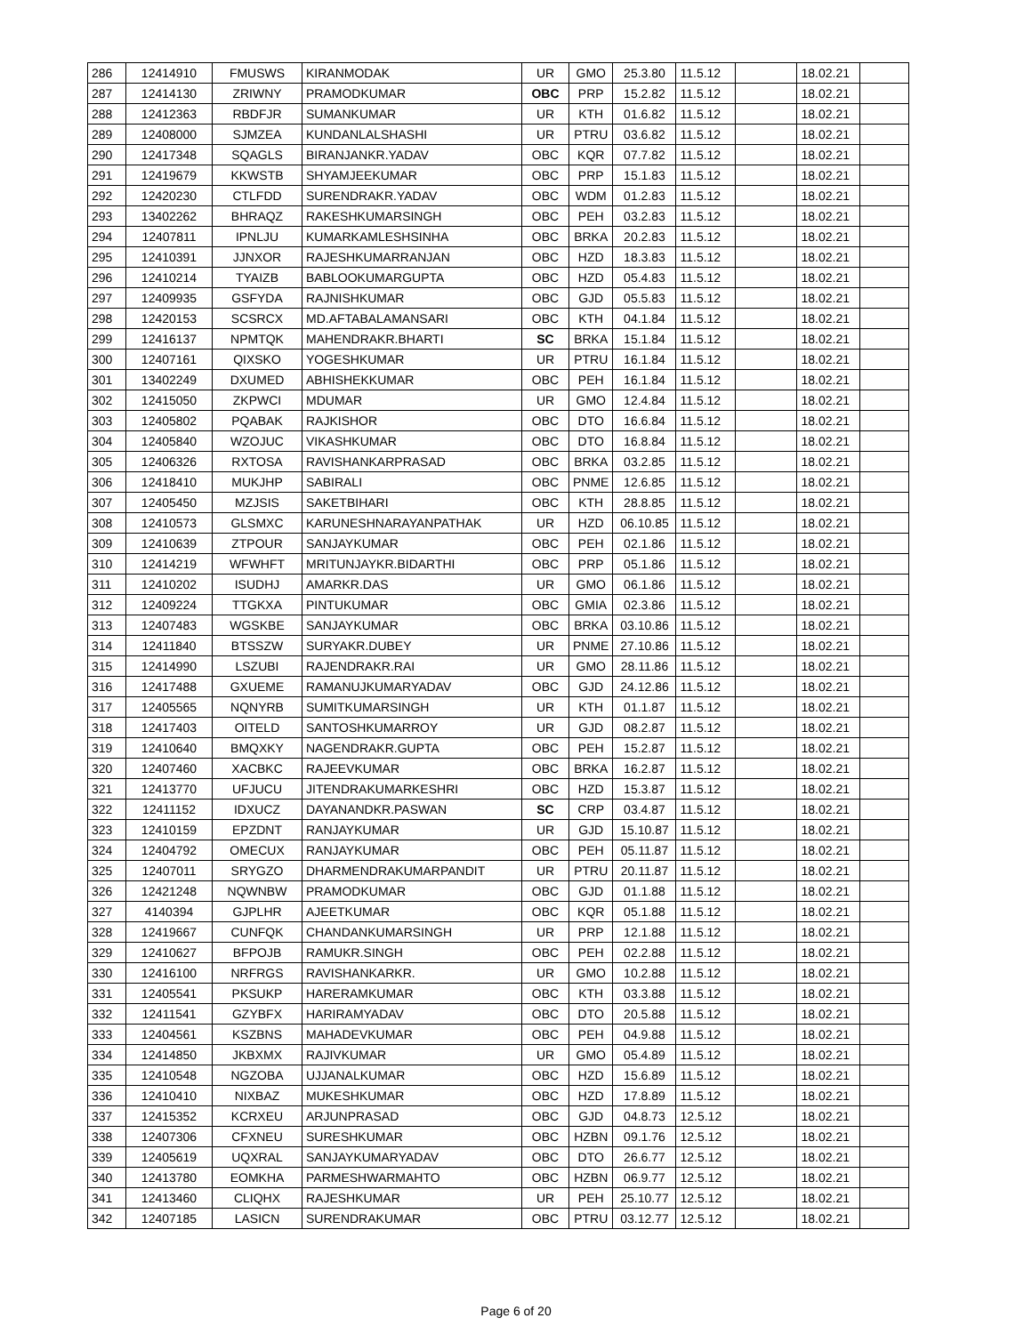| 286 | 12414910 | FMUSWS | KIRANMODAK | UR | GMO | 25.3.80 | 11.5.12 | | 18.02.21 | |
| 287 | 12414130 | ZRIWNY | PRAMODKUMAR | OBC | PRP | 15.2.82 | 11.5.12 | | 18.02.21 | |
| 288 | 12412363 | RBDFJR | SUMANKUMAR | UR | KTH | 01.6.82 | 11.5.12 | | 18.02.21 | |
| 289 | 12408000 | SJMZEA | KUNDANLALSHASHI | UR | PTRU | 03.6.82 | 11.5.12 | | 18.02.21 | |
| 290 | 12417348 | SQAGLS | BIRANJANKR.YADAV | OBC | KQR | 07.7.82 | 11.5.12 | | 18.02.21 | |
| 291 | 12419679 | KKWSTB | SHYAMJEEKUMAR | OBC | PRP | 15.1.83 | 11.5.12 | | 18.02.21 | |
| 292 | 12420230 | CTLFDD | SURENDRAKR.YADAV | OBC | WDM | 01.2.83 | 11.5.12 | | 18.02.21 | |
| 293 | 13402262 | BHRAQZ | RAKESHKUMARSINGH | OBC | PEH | 03.2.83 | 11.5.12 | | 18.02.21 | |
| 294 | 12407811 | IPNLJU | KUMARKAMLESHSINHA | OBC | BRKA | 20.2.83 | 11.5.12 | | 18.02.21 | |
| 295 | 12410391 | JJNXOR | RAJESHKUMARRANJAN | OBC | HZD | 18.3.83 | 11.5.12 | | 18.02.21 | |
| 296 | 12410214 | TYAIZB | BABLOOKUMARGUPTA | OBC | HZD | 05.4.83 | 11.5.12 | | 18.02.21 | |
| 297 | 12409935 | GSFYDA | RAJNISHKUMAR | OBC | GJD | 05.5.83 | 11.5.12 | | 18.02.21 | |
| 298 | 12420153 | SCSRCX | MD.AFTABALAMANSARI | OBC | KTH | 04.1.84 | 11.5.12 | | 18.02.21 | |
| 299 | 12416137 | NPMTQK | MAHENDRAKR.BHARTI | SC | BRKA | 15.1.84 | 11.5.12 | | 18.02.21 | |
| 300 | 12407161 | QIXSKO | YOGESHKUMAR | UR | PTRU | 16.1.84 | 11.5.12 | | 18.02.21 | |
| 301 | 13402249 | DXUMED | ABHISHEKKUMAR | OBC | PEH | 16.1.84 | 11.5.12 | | 18.02.21 | |
| 302 | 12415050 | ZKPWCI | MDUMAR | UR | GMO | 12.4.84 | 11.5.12 | | 18.02.21 | |
| 303 | 12405802 | PQABAK | RAJKISHOR | OBC | DTO | 16.6.84 | 11.5.12 | | 18.02.21 | |
| 304 | 12405840 | WZOJUC | VIKASHKUMAR | OBC | DTO | 16.8.84 | 11.5.12 | | 18.02.21 | |
| 305 | 12406326 | RXTOSA | RAVISHANKARPRASAD | OBC | BRKA | 03.2.85 | 11.5.12 | | 18.02.21 | |
| 306 | 12418410 | MUKJHP | SABIRALI | OBC | PNME | 12.6.85 | 11.5.12 | | 18.02.21 | |
| 307 | 12405450 | MZJSIS | SAKETBIHARI | OBC | KTH | 28.8.85 | 11.5.12 | | 18.02.21 | |
| 308 | 12410573 | GLSMXC | KARUNESHNARAYANPATHAK | UR | HZD | 06.10.85 | 11.5.12 | | 18.02.21 | |
| 309 | 12410639 | ZTPOUR | SANJAYKUMAR | OBC | PEH | 02.1.86 | 11.5.12 | | 18.02.21 | |
| 310 | 12414219 | WFWHFT | MRITUNJAYKR.BIDARTHI | OBC | PRP | 05.1.86 | 11.5.12 | | 18.02.21 | |
| 311 | 12410202 | ISUDHJ | AMARKR.DAS | UR | GMO | 06.1.86 | 11.5.12 | | 18.02.21 | |
| 312 | 12409224 | TTGKXA | PINTUKUMAR | OBC | GMIA | 02.3.86 | 11.5.12 | | 18.02.21 | |
| 313 | 12407483 | WGSKBE | SANJAYKUMAR | OBC | BRKA | 03.10.86 | 11.5.12 | | 18.02.21 | |
| 314 | 12411840 | BTSSZW | SURYAKR.DUBEY | UR | PNME | 27.10.86 | 11.5.12 | | 18.02.21 | |
| 315 | 12414990 | LSZUBI | RAJENDRAKR.RAI | UR | GMO | 28.11.86 | 11.5.12 | | 18.02.21 | |
| 316 | 12417488 | GXUEME | RAMANUJKUMARYADAV | OBC | GJD | 24.12.86 | 11.5.12 | | 18.02.21 | |
| 317 | 12405565 | NQNYRB | SUMITKUMARSINGH | UR | KTH | 01.1.87 | 11.5.12 | | 18.02.21 | |
| 318 | 12417403 | OITELD | SANTOSHKUMARROY | UR | GJD | 08.2.87 | 11.5.12 | | 18.02.21 | |
| 319 | 12410640 | BMQXKY | NAGENDRAKR.GUPTA | OBC | PEH | 15.2.87 | 11.5.12 | | 18.02.21 | |
| 320 | 12407460 | XACBKC | RAJEEVKUMAR | OBC | BRKA | 16.2.87 | 11.5.12 | | 18.02.21 | |
| 321 | 12413770 | UFJUCU | JITENDRAKUMARKESHRI | OBC | HZD | 15.3.87 | 11.5.12 | | 18.02.21 | |
| 322 | 12411152 | IDXUCZ | DAYANANDKR.PASWAN | SC | CRP | 03.4.87 | 11.5.12 | | 18.02.21 | |
| 323 | 12410159 | EPZDNT | RANJAYKUMAR | UR | GJD | 15.10.87 | 11.5.12 | | 18.02.21 | |
| 324 | 12404792 | OMECUX | RANJAYKUMAR | OBC | PEH | 05.11.87 | 11.5.12 | | 18.02.21 | |
| 325 | 12407011 | SRYGZO | DHARMENDRAKUMARPANDIT | UR | PTRU | 20.11.87 | 11.5.12 | | 18.02.21 | |
| 326 | 12421248 | NQWNBW | PRAMODKUMAR | OBC | GJD | 01.1.88 | 11.5.12 | | 18.02.21 | |
| 327 | 4140394 | GJPLHR | AJEETKUMAR | OBC | KQR | 05.1.88 | 11.5.12 | | 18.02.21 | |
| 328 | 12419667 | CUNFQK | CHANDANKUMARSINGH | UR | PRP | 12.1.88 | 11.5.12 | | 18.02.21 | |
| 329 | 12410627 | BFPOJB | RAMUKR.SINGH | OBC | PEH | 02.2.88 | 11.5.12 | | 18.02.21 | |
| 330 | 12416100 | NRFRGS | RAVISHANKARKR. | UR | GMO | 10.2.88 | 11.5.12 | | 18.02.21 | |
| 331 | 12405541 | PKSUKP | HARERAMKUMAR | OBC | KTH | 03.3.88 | 11.5.12 | | 18.02.21 | |
| 332 | 12411541 | GZYBFX | HARIRAMYADAV | OBC | DTO | 20.5.88 | 11.5.12 | | 18.02.21 | |
| 333 | 12404561 | KSZBNS | MAHADEVKUMAR | OBC | PEH | 04.9.88 | 11.5.12 | | 18.02.21 | |
| 334 | 12414850 | JKBXMX | RAJIVKUMAR | UR | GMO | 05.4.89 | 11.5.12 | | 18.02.21 | |
| 335 | 12410548 | NGZOBA | UJJANALKUMAR | OBC | HZD | 15.6.89 | 11.5.12 | | 18.02.21 | |
| 336 | 12410410 | NIXBAZ | MUKESHKUMAR | OBC | HZD | 17.8.89 | 11.5.12 | | 18.02.21 | |
| 337 | 12415352 | KCRXEU | ARJUNPRASAD | OBC | GJD | 04.8.73 | 12.5.12 | | 18.02.21 | |
| 338 | 12407306 | CFXNEU | SURESHKUMAR | OBC | HZBN | 09.1.76 | 12.5.12 | | 18.02.21 | |
| 339 | 12405619 | UQXRAL | SANJAYKUMARYADAV | OBC | DTO | 26.6.77 | 12.5.12 | | 18.02.21 | |
| 340 | 12413780 | EOMKHA | PARMESHWARMAHTO | OBC | HZBN | 06.9.77 | 12.5.12 | | 18.02.21 | |
| 341 | 12413460 | CLIQHX | RAJESHKUMAR | UR | PEH | 25.10.77 | 12.5.12 | | 18.02.21 | |
| 342 | 12407185 | LASICN | SURENDRAKUMAR | OBC | PTRU | 03.12.77 | 12.5.12 | | 18.02.21 | |
Page 6 of 20